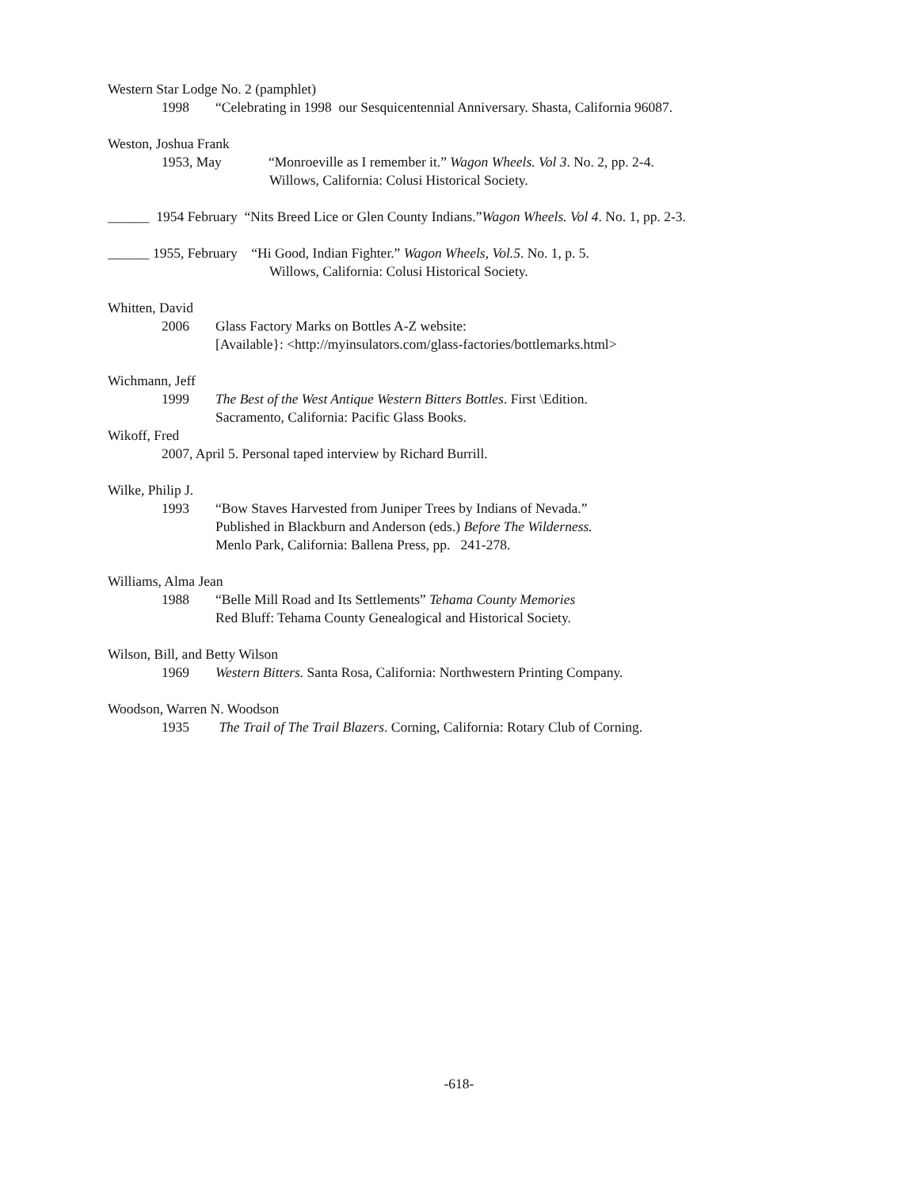Western Star Lodge No. 2 (pamphlet)
1998 “Celebrating in 1998 our Sesquicentennial Anniversary. Shasta, California 96087.
Weston, Joshua Frank
1953, May “Monroeville as I remember it.” Wagon Wheels. Vol 3. No. 2, pp. 2-4.
Willows, California: Colusi Historical Society.
______ 1954 February “Nits Breed Lice or Glen County Indians.”Wagon Wheels. Vol 4. No. 1, pp. 2-3.
______ 1955, February “Hi Good, Indian Fighter.” Wagon Wheels, Vol.5. No. 1, p. 5.
Willows, California: Colusi Historical Society.
Whitten, David
2006 Glass Factory Marks on Bottles A-Z website:
[Available}: <http://myinsulators.com/glass-factories/bottlemarks.html>
Wichmann, Jeff
1999 The Best of the West Antique Western Bitters Bottles. First \Edition.
Sacramento, California: Pacific Glass Books.
Wikoff, Fred
2007, April 5. Personal taped interview by Richard Burrill.
Wilke, Philip J.
1993 “Bow Staves Harvested from Juniper Trees by Indians of Nevada.”
Published in Blackburn and Anderson (eds.) Before The Wilderness.
Menlo Park, California: Ballena Press, pp. 241-278.
Williams, Alma Jean
1988 “Belle Mill Road and Its Settlements” Tehama County Memories
Red Bluff: Tehama County Genealogical and Historical Society.
Wilson, Bill, and Betty Wilson
1969 Western Bitters. Santa Rosa, California: Northwestern Printing Company.
Woodson, Warren N. Woodson
1935 The Trail of The Trail Blazers. Corning, California: Rotary Club of Corning.
-618-